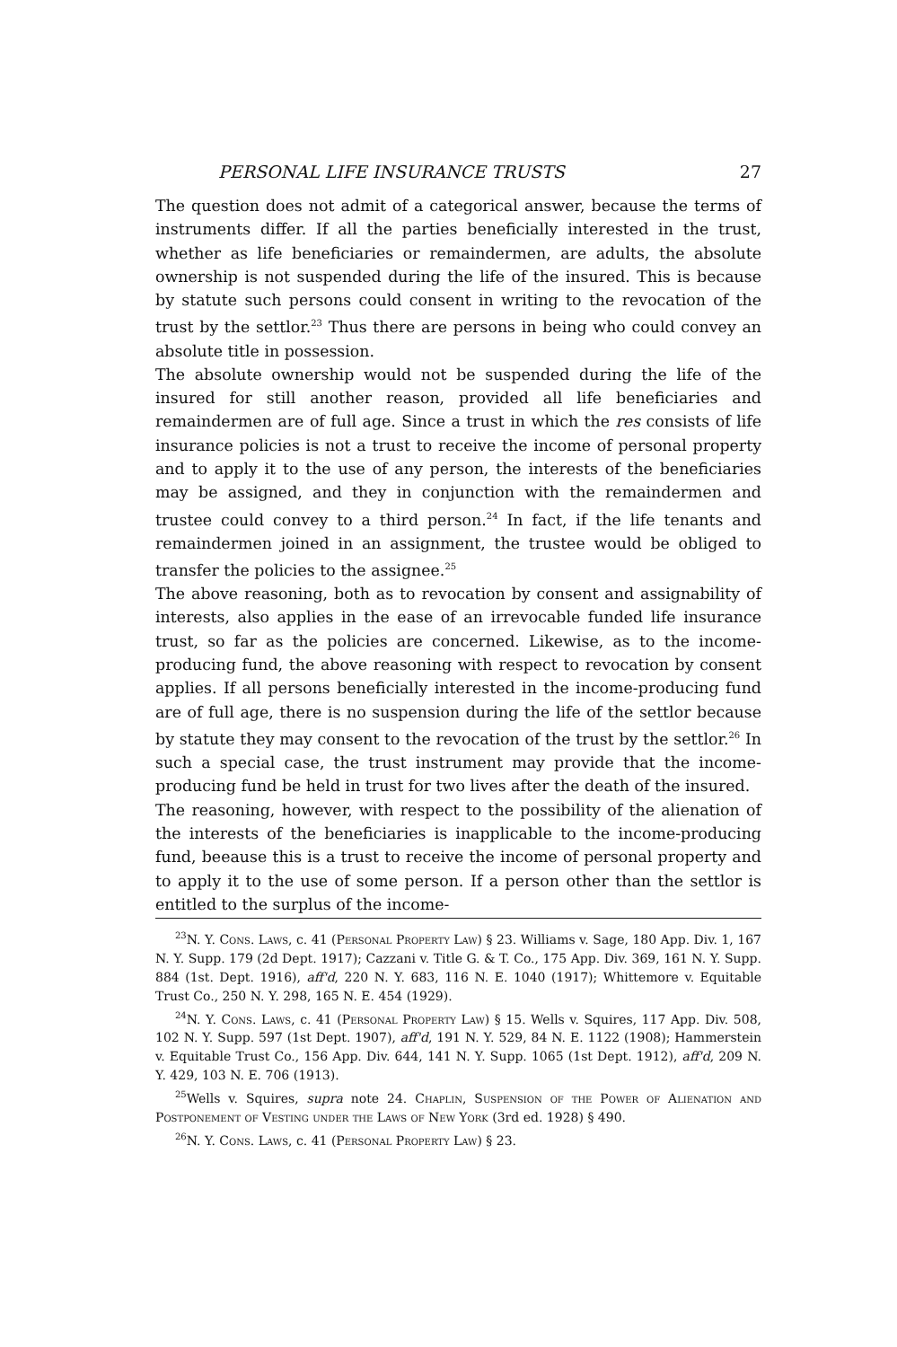PERSONAL LIFE INSURANCE TRUSTS 27
The question does not admit of a categorical answer, because the terms of instruments differ. If all the parties beneficially interested in the trust, whether as life beneficiaries or remaindermen, are adults, the absolute ownership is not suspended during the life of the insured. This is because by statute such persons could consent in writing to the revocation of the trust by the settlor.<sup>23</sup> Thus there are persons in being who could convey an absolute title in possession.
The absolute ownership would not be suspended during the life of the insured for still another reason, provided all life beneficiaries and remaindermen are of full age. Since a trust in which the res consists of life insurance policies is not a trust to receive the income of personal property and to apply it to the use of any person, the interests of the beneficiaries may be assigned, and they in conjunction with the remaindermen and trustee could convey to a third person.<sup>24</sup> In fact, if the life tenants and remaindermen joined in an assignment, the trustee would be obliged to transfer the policies to the assignee.<sup>25</sup>
The above reasoning, both as to revocation by consent and assignability of interests, also applies in the ease of an irrevocable funded life insurance trust, so far as the policies are concerned. Likewise, as to the income-producing fund, the above reasoning with respect to revocation by consent applies. If all persons beneficially interested in the income-producing fund are of full age, there is no suspension during the life of the settlor because by statute they may consent to the revocation of the trust by the settlor.<sup>26</sup> In such a special case, the trust instrument may provide that the income-producing fund be held in trust for two lives after the death of the insured.
The reasoning, however, with respect to the possibility of the alienation of the interests of the beneficiaries is inapplicable to the income-producing fund, beeause this is a trust to receive the income of personal property and to apply it to the use of some person. If a person other than the settlor is entitled to the surplus of the income-
<sup>23</sup>N. Y. Cons. Laws, c. 41 (Personal Property Law) § 23. Williams v. Sage, 180 App. Div. 1, 167 N. Y. Supp. 179 (2d Dept. 1917); Cazzani v. Title G. & T. Co., 175 App. Div. 369, 161 N. Y. Supp. 884 (1st. Dept. 1916), aff'd, 220 N. Y. 683, 116 N. E. 1040 (1917); Whittemore v. Equitable Trust Co., 250 N. Y. 298, 165 N. E. 454 (1929).
<sup>24</sup>N. Y. Cons. Laws, c. 41 (Personal Property Law) § 15. Wells v. Squires, 117 App. Div. 508, 102 N. Y. Supp. 597 (1st Dept. 1907), aff'd, 191 N. Y. 529, 84 N. E. 1122 (1908); Hammerstein v. Equitable Trust Co., 156 App. Div. 644, 141 N. Y. Supp. 1065 (1st Dept. 1912), aff'd, 209 N. Y. 429, 103 N. E. 706 (1913).
<sup>25</sup> Wells v. Squires, supra note 24. Chaplin, Suspension of the Power of Alienation and Postponement of Vesting under the Laws of New York (3rd ed. 1928) § 490.
<sup>26</sup>N. Y. Cons. Laws, c. 41 (Personal Property Law) § 23.